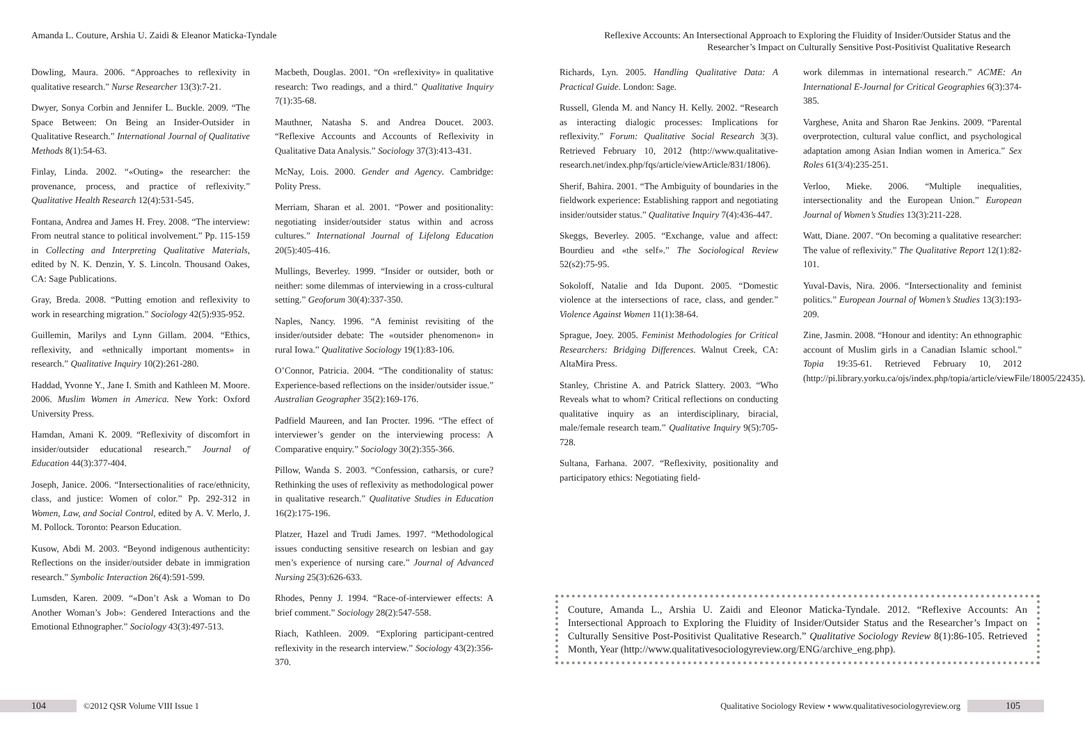Amanda L. Couture, Arshia U. Zaidi & Eleanor Maticka-Tyndale
Dowling, Maura. 2006. “Approaches to reflexivity in qualitative research.” Nurse Researcher 13(3):7-21.
Dwyer, Sonya Corbin and Jennifer L. Buckle. 2009. “The Space Between: On Being an Insider-Outsider in Qualitative Research.” International Journal of Qualitative Methods 8(1):54-63.
Finlay, Linda. 2002. “«Outing» the researcher: the provenance, process, and practice of reflexivity.” Qualitative Health Research 12(4):531-545.
Fontana, Andrea and James H. Frey. 2008. “The interview: From neutral stance to political involvement.” Pp. 115-159 in Collecting and Interpreting Qualitative Materials, edited by N. K. Denzin, Y. S. Lincoln. Thousand Oakes, CA: Sage Publications.
Gray, Breda. 2008. “Putting emotion and reflexivity to work in researching migration.” Sociology 42(5):935-952.
Guillemin, Marilys and Lynn Gillam. 2004. “Ethics, reflexivity, and «ethnically important moments» in research.” Qualitative Inquiry 10(2):261-280.
Haddad, Yvonne Y., Jane I. Smith and Kathleen M. Moore. 2006. Muslim Women in America. New York: Oxford University Press.
Hamdan, Amani K. 2009. “Reflexivity of discomfort in insider/outsider educational research.” Journal of Education 44(3):377-404.
Joseph, Janice. 2006. “Intersectionalities of race/ethnicity, class, and justice: Women of color.” Pp. 292-312 in Women, Law, and Social Control, edited by A. V. Merlo, J. M. Pollock. Toronto: Pearson Education.
Kusow, Abdi M. 2003. “Beyond indigenous authenticity: Reflections on the insider/outsider debate in immigration research.” Symbolic Interaction 26(4):591-599.
Lumsden, Karen. 2009. “«Don’t Ask a Woman to Do Another Woman’s Job»: Gendered Interactions and the Emotional Ethnographer.” Sociology 43(3):497-513.
Macbeth, Douglas. 2001. “On «reflexivity» in qualitative research: Two readings, and a third.” Qualitative Inquiry 7(1):35-68.
Mauthner, Natasha S. and Andrea Doucet. 2003. “Reflexive Accounts and Accounts of Reflexivity in Qualitative Data Analysis.” Sociology 37(3):413-431.
McNay, Lois. 2000. Gender and Agency. Cambridge: Polity Press.
Merriam, Sharan et al. 2001. “Power and positionality: negotiating insider/outsider status within and across cultures.” International Journal of Lifelong Education 20(5):405-416.
Mullings, Beverley. 1999. “Insider or outsider, both or neither: some dilemmas of interviewing in a cross-cultural setting.” Geoforum 30(4):337-350.
Naples, Nancy. 1996. “A feminist revisiting of the insider/outsider debate: The «outsider phenomenon» in rural Iowa.” Qualitative Sociology 19(1):83-106.
O’Connor, Patricia. 2004. “The conditionality of status: Experience-based reflections on the insider/outsider issue.” Australian Geographer 35(2):169-176.
Padfield Maureen, and Ian Procter. 1996. “The effect of interviewer’s gender on the interviewing process: A Comparative enquiry.” Sociology 30(2):355-366.
Pillow, Wanda S. 2003. “Confession, catharsis, or cure? Rethinking the uses of reflexivity as methodological power in qualitative research.” Qualitative Studies in Education 16(2):175-196.
Platzer, Hazel and Trudi James. 1997. “Methodological issues conducting sensitive research on lesbian and gay men’s experience of nursing care.” Journal of Advanced Nursing 25(3):626-633.
Rhodes, Penny J. 1994. “Race-of-interviewer effects: A brief comment.” Sociology 28(2):547-558.
Riach, Kathleen. 2009. “Exploring participant-centred reflexivity in the research interview.” Sociology 43(2):356-370.
104 ©2012 QSR Volume VIII Issue 1
Reflexive Accounts: An Intersectional Approach to Exploring the Fluidity of Insider/Outsider Status and the
Researcher’s Impact on Culturally Sensitive Post-Positivist Qualitative Research
Richards, Lyn. 2005. Handling Qualitative Data: A Practical Guide. London: Sage.
Russell, Glenda M. and Nancy H. Kelly. 2002. “Research as interacting dialogic processes: Implications for reflexivity.” Forum: Qualitative Social Research 3(3). Retrieved February 10, 2012 (http://www.qualitative-research.net/index.php/fqs/article/viewArticle/831/1806).
Sherif, Bahira. 2001. “The Ambiguity of boundaries in the fieldwork experience: Establishing rapport and negotiating insider/outsider status.” Qualitative Inquiry 7(4):436-447.
Skeggs, Beverley. 2005. “Exchange, value and affect: Bourdieu and «the self».” The Sociological Review 52(s2):75-95.
Sokoloff, Natalie and Ida Dupont. 2005. “Domestic violence at the intersections of race, class, and gender.” Violence Against Women 11(1):38-64.
Sprague, Joey. 2005. Feminist Methodologies for Critical Researchers: Bridging Differences. Walnut Creek, CA: AltaMira Press.
Stanley, Christine A. and Patrick Slattery. 2003. “Who Reveals what to whom? Critical reflections on conducting qualitative inquiry as an interdisciplinary, biracial, male/female research team.” Qualitative Inquiry 9(5):705-728.
Sultana, Farhana. 2007. “Reflexivity, positionality and participatory ethics: Negotiating field-
work dilemmas in international research.” ACME: An International E-Journal for Critical Geographies 6(3):374-385.
Varghese, Anita and Sharon Rae Jenkins. 2009. “Parental overprotection, cultural value conflict, and psychological adaptation among Asian Indian women in America.” Sex Roles 61(3/4):235-251.
Verloo, Mieke. 2006. “Multiple inequalities, intersectionality and the European Union.” European Journal of Women’s Studies 13(3):211-228.
Watt, Diane. 2007. “On becoming a qualitative researcher: The value of reflexivity.” The Qualitative Report 12(1):82-101.
Yuval-Davis, Nira. 2006. “Intersectionality and feminist politics.” European Journal of Women’s Studies 13(3):193-209.
Zine, Jasmin. 2008. “Honour and identity: An ethnographic account of Muslim girls in a Canadian Islamic school.” Topia 19:35-61. Retrieved February 10, 2012 (http://pi.library.yorku.ca/ojs/index.php/topia/article/viewFile/18005/22435).
Couture, Amanda L., Arshia U. Zaidi and Eleonor Maticka-Tyndale. 2012. “Reflexive Accounts: An Intersectional Approach to Exploring the Fluidity of Insider/Outsider Status and the Researcher’s Impact on Culturally Sensitive Post-Positivist Qualitative Research.” Qualitative Sociology Review 8(1):86-105. Retrieved Month, Year (http://www.qualitativesociologyreview.org/ENG/archive_eng.php).
Qualitative Sociology Review • www.qualitativesociologyreview.org 105